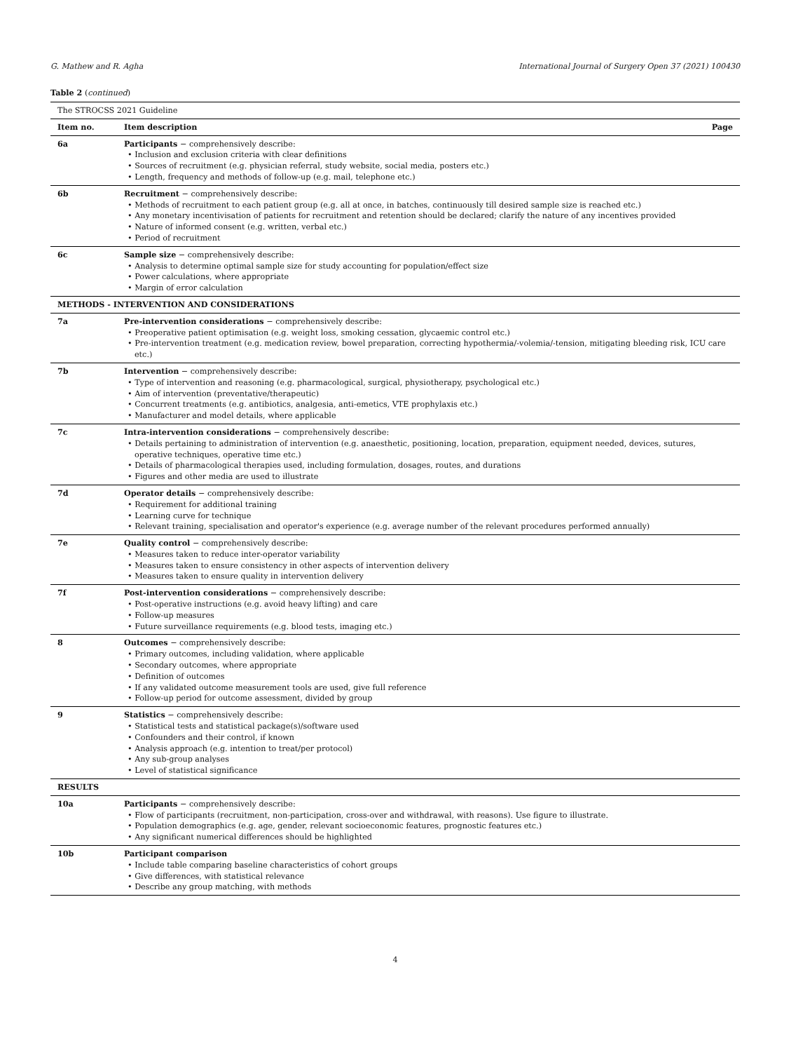G. Mathew and R. Agha International Journal of Surgery Open 37 (2021) 100430
Table 2 (continued)
| The STROCSS 2021 Guideline | | |
| Item no. | Item description | Page |
| 6a | Participants − comprehensively describe: • Inclusion and exclusion criteria with clear definitions • Sources of recruitment (e.g. physician referral, study website, social media, posters etc.) • Length, frequency and methods of follow-up (e.g. mail, telephone etc.) | |
| 6b | Recruitment − comprehensively describe: • Methods of recruitment to each patient group (e.g. all at once, in batches, continuously till desired sample size is reached etc.) • Any monetary incentivisation of patients for recruitment and retention should be declared; clarify the nature of any incentives provided • Nature of informed consent (e.g. written, verbal etc.) • Period of recruitment | |
| 6c | Sample size − comprehensively describe: • Analysis to determine optimal sample size for study accounting for population/effect size • Power calculations, where appropriate • Margin of error calculation | |
| METHODS - INTERVENTION AND CONSIDERATIONS | | |
| 7a | Pre-intervention considerations − comprehensively describe: • Preoperative patient optimisation (e.g. weight loss, smoking cessation, glycaemic control etc.) • Pre-intervention treatment (e.g. medication review, bowel preparation, correcting hypothermia/-volemia/-tension, mitigating bleeding risk, ICU care etc.) | |
| 7b | Intervention − comprehensively describe: • Type of intervention and reasoning (e.g. pharmacological, surgical, physiotherapy, psychological etc.) • Aim of intervention (preventative/therapeutic) • Concurrent treatments (e.g. antibiotics, analgesia, anti-emetics, VTE prophylaxis etc.) • Manufacturer and model details, where applicable | |
| 7c | Intra-intervention considerations − comprehensively describe: • Details pertaining to administration of intervention (e.g. anaesthetic, positioning, location, preparation, equipment needed, devices, sutures, operative techniques, operative time etc.) • Details of pharmacological therapies used, including formulation, dosages, routes, and durations • Figures and other media are used to illustrate | |
| 7d | Operator details − comprehensively describe: • Requirement for additional training • Learning curve for technique • Relevant training, specialisation and operator's experience (e.g. average number of the relevant procedures performed annually) | |
| 7e | Quality control − comprehensively describe: • Measures taken to reduce inter-operator variability • Measures taken to ensure consistency in other aspects of intervention delivery • Measures taken to ensure quality in intervention delivery | |
| 7f | Post-intervention considerations − comprehensively describe: • Post-operative instructions (e.g. avoid heavy lifting) and care • Follow-up measures • Future surveillance requirements (e.g. blood tests, imaging etc.) | |
| 8 | Outcomes − comprehensively describe: • Primary outcomes, including validation, where applicable • Secondary outcomes, where appropriate • Definition of outcomes • If any validated outcome measurement tools are used, give full reference • Follow-up period for outcome assessment, divided by group | |
| 9 | Statistics − comprehensively describe: • Statistical tests and statistical package(s)/software used • Confounders and their control, if known • Analysis approach (e.g. intention to treat/per protocol) • Any sub-group analyses • Level of statistical significance | |
| RESULTS | | |
| 10a | Participants − comprehensively describe: • Flow of participants (recruitment, non-participation, cross-over and withdrawal, with reasons). Use figure to illustrate. • Population demographics (e.g. age, gender, relevant socioeconomic features, prognostic features etc.) • Any significant numerical differences should be highlighted | |
| 10b | Participant comparison • Include table comparing baseline characteristics of cohort groups • Give differences, with statistical relevance • Describe any group matching, with methods | |
4